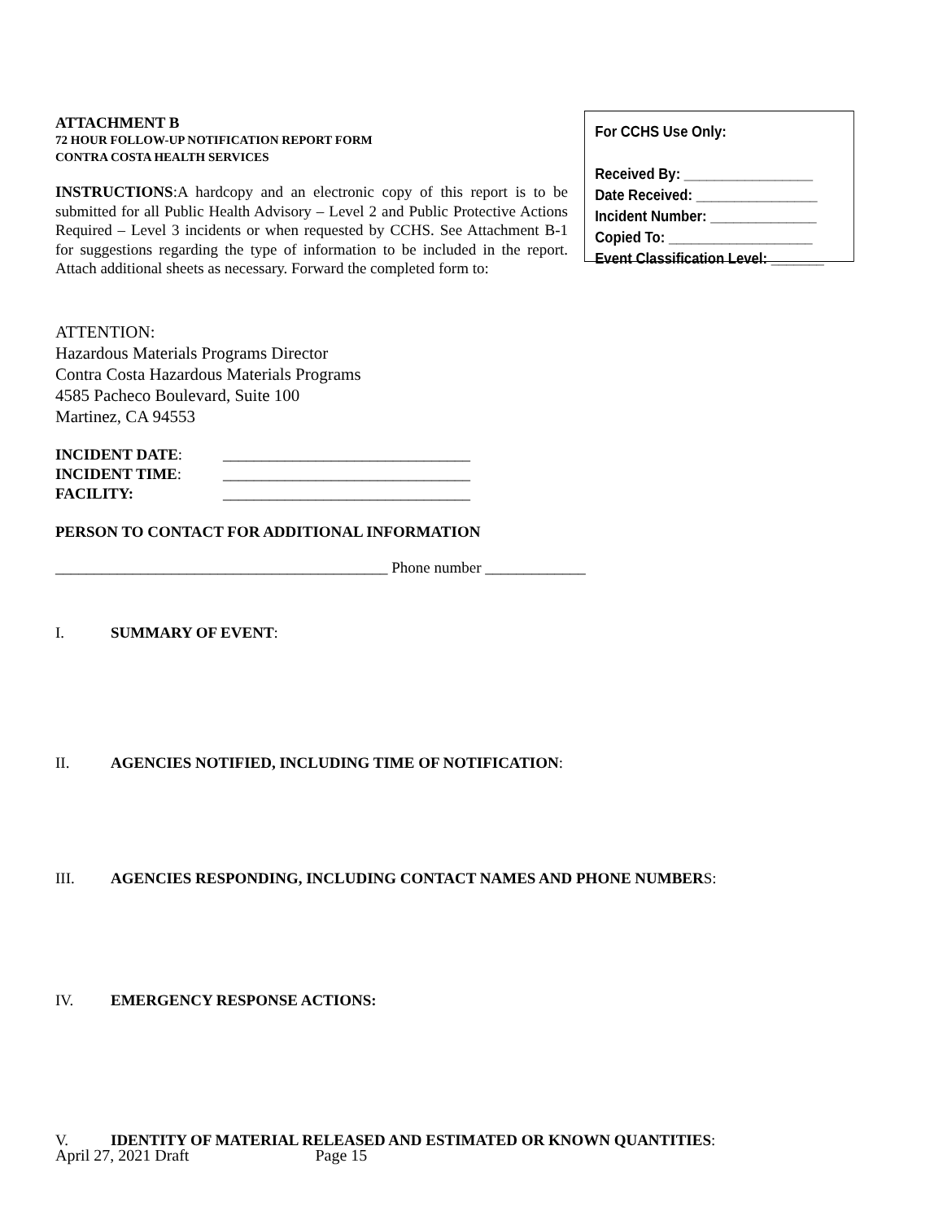ATTACHMENT B
72 HOUR FOLLOW-UP NOTIFICATION REPORT FORM
CONTRA COSTA HEALTH SERVICES
INSTRUCTIONS:A hardcopy and an electronic copy of this report is to be submitted for all Public Health Advisory – Level 2 and Public Protective Actions Required – Level 3 incidents or when requested by CCHS. See Attachment B-1 for suggestions regarding the type of information to be included in the report. Attach additional sheets as necessary. Forward the completed form to:
For CCHS Use Only:
Received By: _________________
Date Received: ________________
Incident Number: ______________
Copied To: ___________________
Event Classification Level: _______
ATTENTION:
Hazardous Materials Programs Director
Contra Costa Hazardous Materials Programs
4585 Pacheco Boulevard, Suite 100
Martinez, CA 94553
| INCIDENT DATE : | ________________________________ |
| INCIDENT TIME : | ________________________________ |
| FACILITY: | ________________________________ |
PERSON TO CONTACT FOR ADDITIONAL INFORMATION
___________________________________________ Phone number _____________
I. SUMMARY OF EVENT:
II. AGENCIES NOTIFIED, INCLUDING TIME OF NOTIFICATION:
III. AGENCIES RESPONDING, INCLUDING CONTACT NAMES AND PHONE NUMBERS:
IV. EMERGENCY RESPONSE ACTIONS:
V. IDENTITY OF MATERIAL RELEASED AND ESTIMATED OR KNOWN QUANTITIES:
April 27, 2021 Draft Page 15